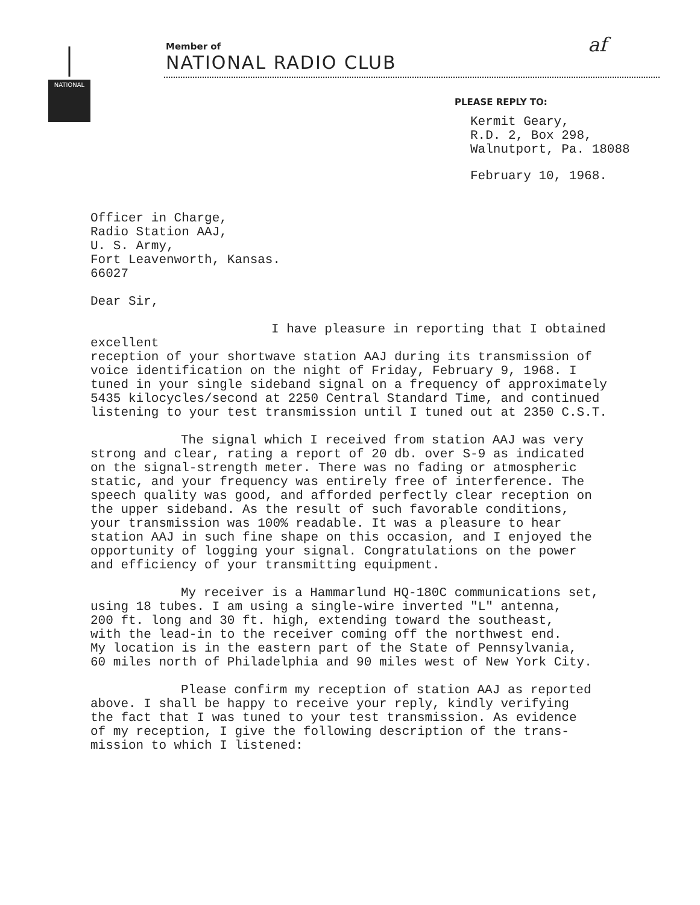NATIONAL
Member of
NATIONAL RADIO CLUB
af
PLEASE REPLY TO:
Kermit Geary,
R.D. 2, Box 298,
Walnutport, Pa. 18088
February 10, 1968.
Officer in Charge,
Radio Station AAJ,
U. S. Army,
Fort Leavenworth, Kansas.
66027
Dear Sir,
I have pleasure in reporting that I obtained excellent
reception of your shortwave station AAJ during its transmission of
voice identification on the night of Friday, February 9, 1968. I
tuned in your single sideband signal on a frequency of approximately
5435 kilocycles/second at 2250 Central Standard Time, and continued
listening to your test transmission until I tuned out at 2350 C.S.T.
The signal which I received from station AAJ was very
strong and clear, rating a report of 20 db. over S-9 as indicated
on the signal-strength meter. There was no fading or atmospheric
static, and your frequency was entirely free of interference. The
speech quality was good, and afforded perfectly clear reception on
the upper sideband. As the result of such favorable conditions,
your transmission was 100% readable. It was a pleasure to hear
station AAJ in such fine shape on this occasion, and I enjoyed the
opportunity of logging your signal. Congratulations on the power
and efficiency of your transmitting equipment.
My receiver is a Hammarlund HQ-180C communications set,
using 18 tubes. I am using a single-wire inverted "L" antenna,
200 ft. long and 30 ft. high, extending toward the southeast,
with the lead-in to the receiver coming off the northwest end.
My location is in the eastern part of the State of Pennsylvania,
60 miles north of Philadelphia and 90 miles west of New York City.
Please confirm my reception of station AAJ as reported
above. I shall be happy to receive your reply, kindly verifying
the fact that I was tuned to your test transmission. As evidence
of my reception, I give the following description of the trans-
mission to which I listened: